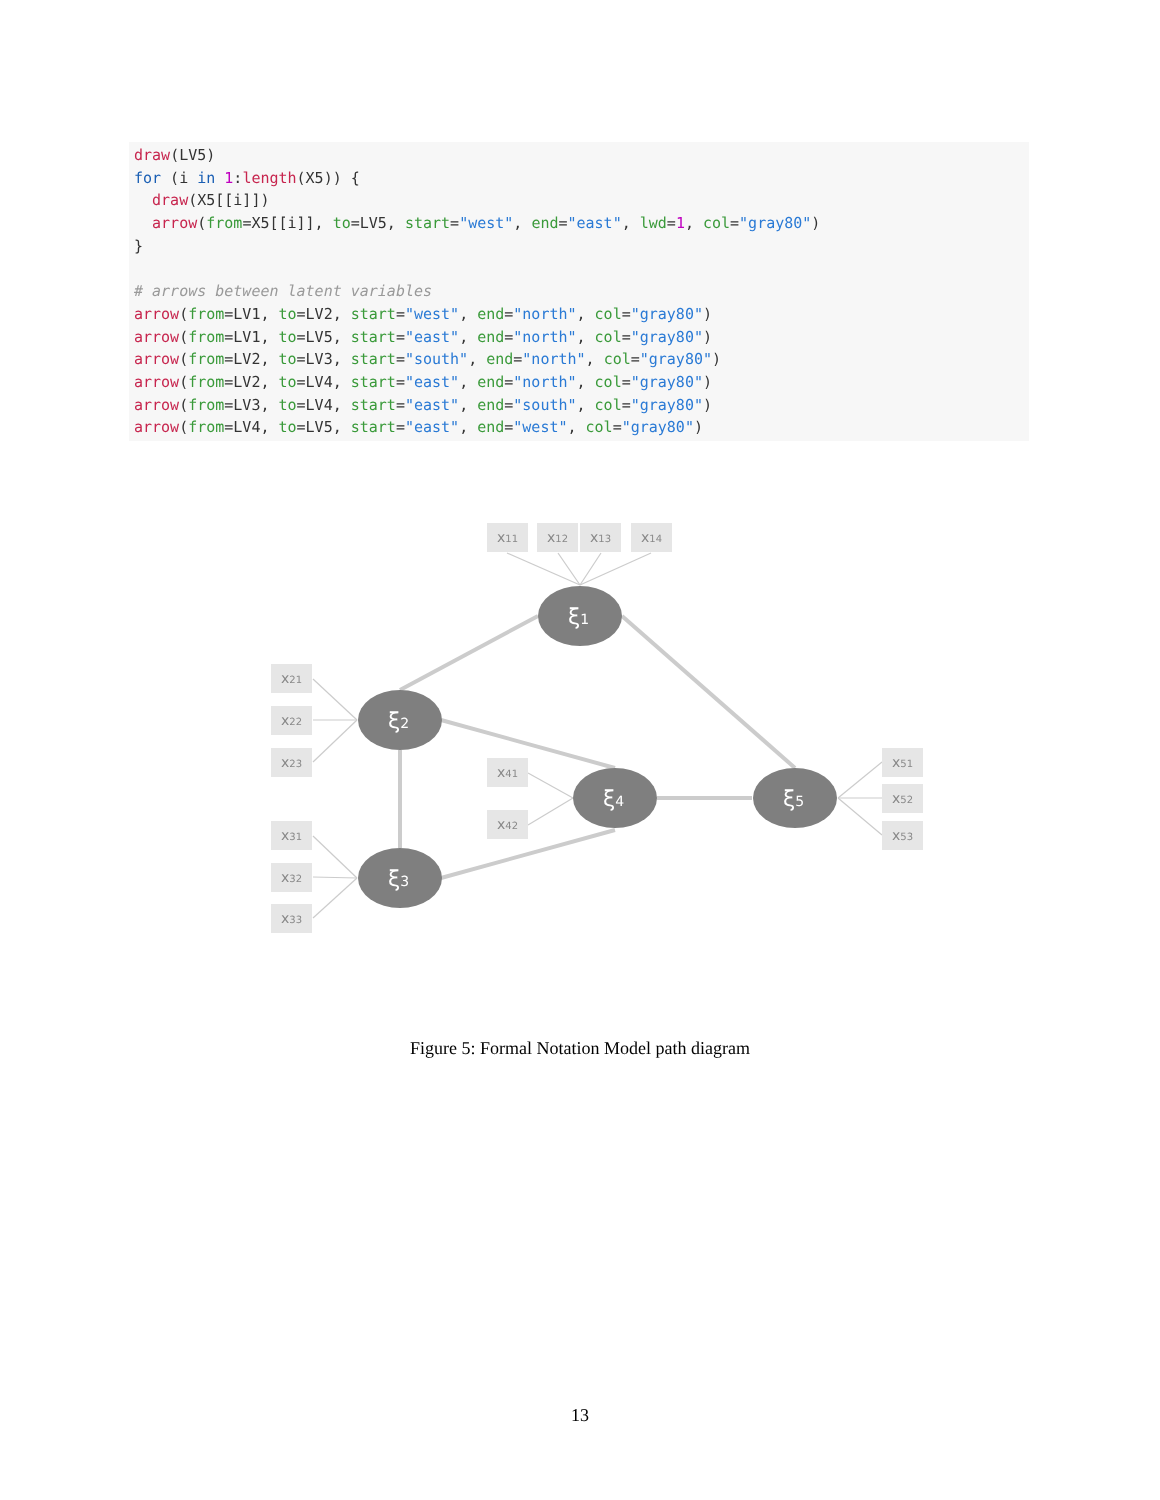draw(LV5)
for (i in 1:length(X5)) {
  draw(X5[[i]])
  arrow(from=X5[[i]], to=LV5, start="west", end="east", lwd=1, col="gray80")
}

# arrows between latent variables
arrow(from=LV1, to=LV2, start="west", end="north", col="gray80")
arrow(from=LV1, to=LV5, start="east", end="north", col="gray80")
arrow(from=LV2, to=LV3, start="south", end="north", col="gray80")
arrow(from=LV2, to=LV4, start="east", end="north", col="gray80")
arrow(from=LV3, to=LV4, start="east", end="south", col="gray80")
arrow(from=LV4, to=LV5, start="east", end="west", col="gray80")
x11
x12
x13
x14
x21
x22
x23
x31
x32
x33
x41
x42
x51
x52
x53
ξ1
ξ2
ξ3
ξ4
ξ5
Figure 5: Formal Notation Model path diagram
13